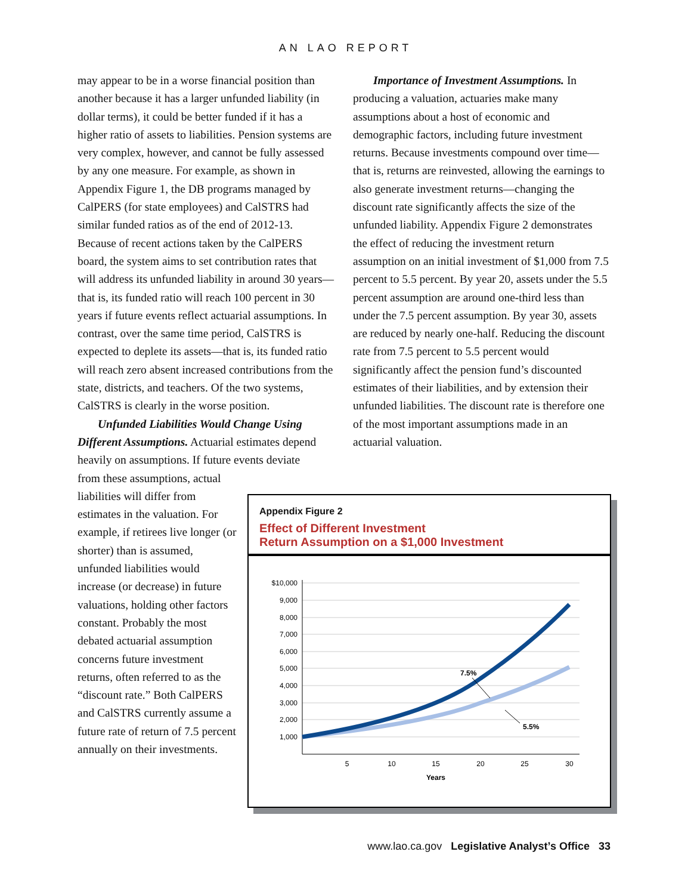AN LAO REPORT
may appear to be in a worse financial position than another because it has a larger unfunded liability (in dollar terms), it could be better funded if it has a higher ratio of assets to liabilities. Pension systems are very complex, however, and cannot be fully assessed by any one measure. For example, as shown in Appendix Figure 1, the DB programs managed by CalPERS (for state employees) and CalSTRS had similar funded ratios as of the end of 2012-13. Because of recent actions taken by the CalPERS board, the system aims to set contribution rates that will address its unfunded liability in around 30 years—that is, its funded ratio will reach 100 percent in 30 years if future events reflect actuarial assumptions. In contrast, over the same time period, CalSTRS is expected to deplete its assets—that is, its funded ratio will reach zero absent increased contributions from the state, districts, and teachers. Of the two systems, CalSTRS is clearly in the worse position.
Unfunded Liabilities Would Change Using Different Assumptions. Actuarial estimates depend heavily on assumptions. If future events deviate
Importance of Investment Assumptions. In producing a valuation, actuaries make many assumptions about a host of economic and demographic factors, including future investment returns. Because investments compound over time—that is, returns are reinvested, allowing the earnings to also generate investment returns—changing the discount rate significantly affects the size of the unfunded liability. Appendix Figure 2 demonstrates the effect of reducing the investment return assumption on an initial investment of $1,000 from 7.5 percent to 5.5 percent. By year 20, assets under the 5.5 percent assumption are around one-third less than under the 7.5 percent assumption. By year 30, assets are reduced by nearly one-half. Reducing the discount rate from 7.5 percent to 5.5 percent would significantly affect the pension fund’s discounted estimates of their liabilities, and by extension their unfunded liabilities. The discount rate is therefore one of the most important assumptions made in an actuarial valuation.
from these assumptions, actual liabilities will differ from estimates in the valuation. For example, if retirees live longer (or shorter) than is assumed, unfunded liabilities would increase (or decrease) in future valuations, holding other factors constant. Probably the most debated actuarial assumption concerns future investment returns, often referred to as the “discount rate.” Both CalPERS and CalSTRS currently assume a future rate of return of 7.5 percent annually on their investments.
Appendix Figure 2
Effect of Different Investment
Return Assumption on a $1,000 Investment
$10,000
9,000
8,000
7,000
6,000
5,000
4,000
3,000
2,000
1,000
5
10
15
20
25
30
Years
7.5%
5.5%
www.lao.ca.gov Legislative Analyst’s Office 33